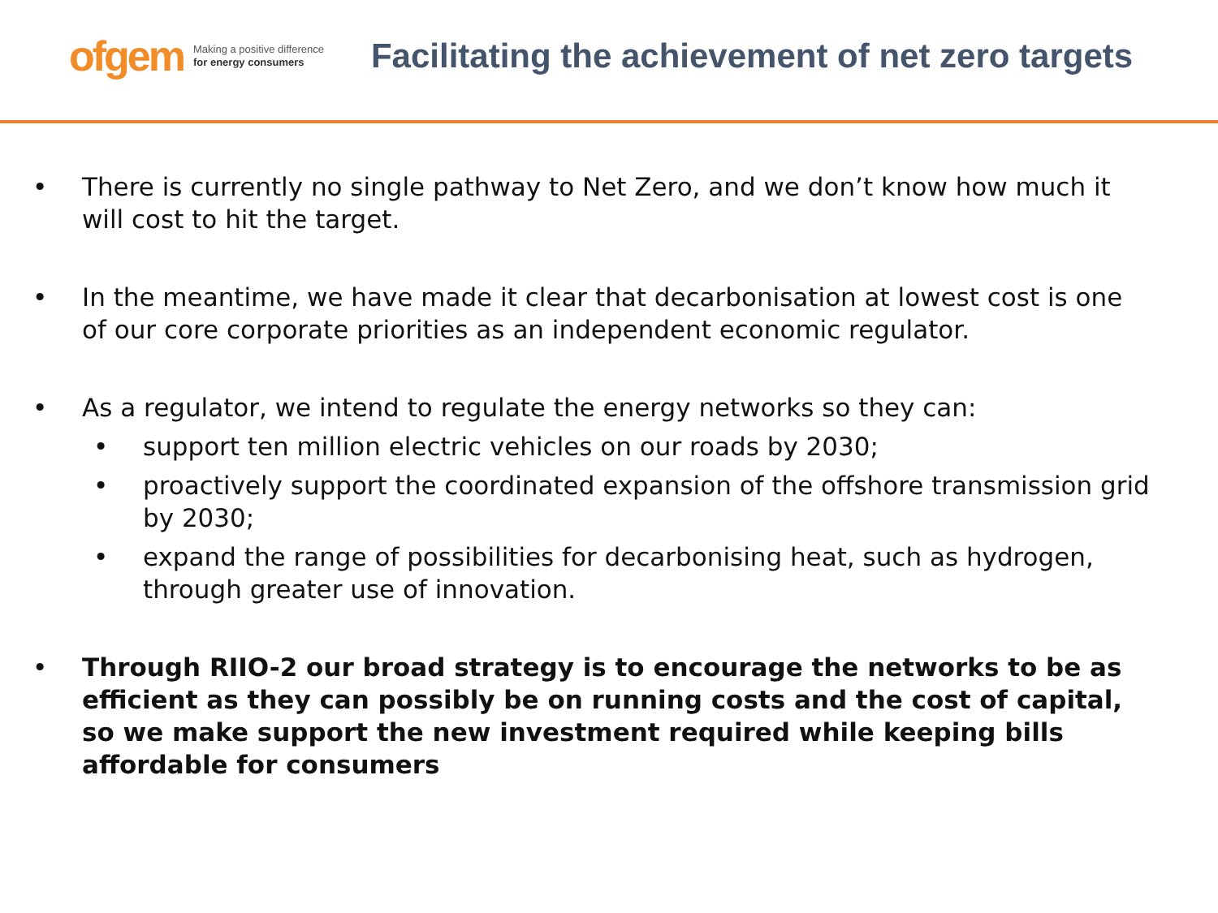ofgem Making a positive difference
for energy consumers
Facilitating the achievement of net zero targets
• There is currently no single pathway to Net Zero, and we don’t know how much it will cost to hit the target.
• In the meantime, we have made it clear that decarbonisation at lowest cost is one of our core corporate priorities as an independent economic regulator.
• As a regulator, we intend to regulate the energy networks so they can:
• support ten million electric vehicles on our roads by 2030;
• proactively support the coordinated expansion of the offshore transmission grid by 2030;
• expand the range of possibilities for decarbonising heat, such as hydrogen, through greater use of innovation.
• Through RIIO-2 our broad strategy is to encourage the networks to be as efficient as they can possibly be on running costs and the cost of capital, so we make support the new investment required while keeping bills affordable for consumers